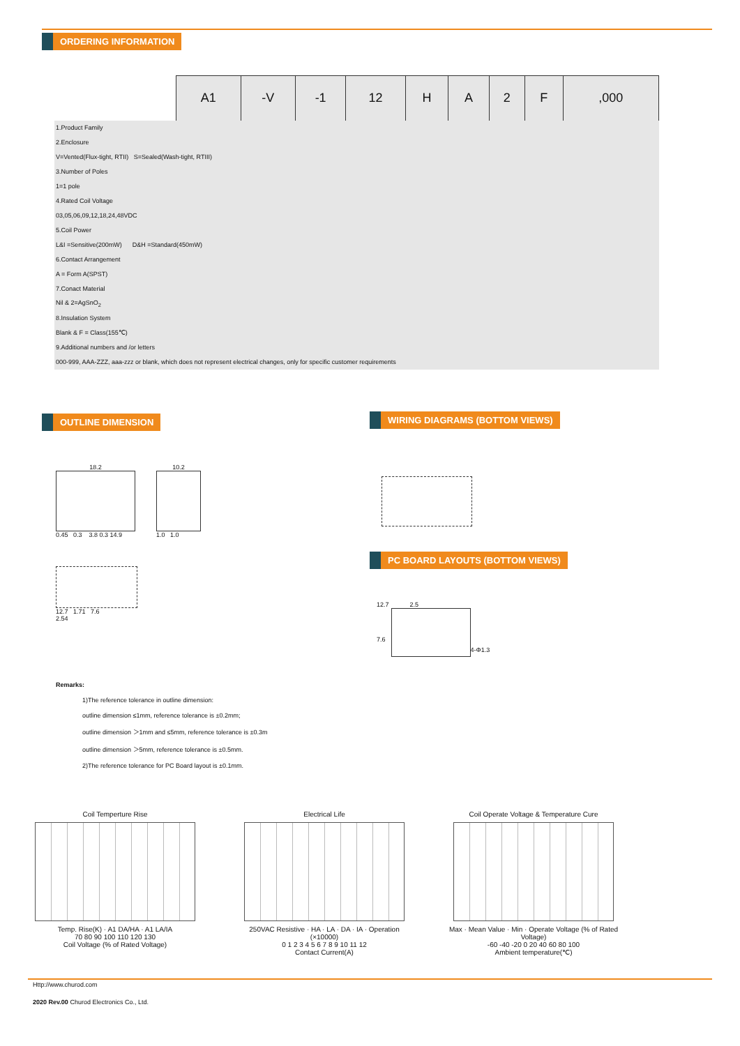ORDERING INFORMATION
| | A1 | -V | -1 | 12 | H | A | 2 | F | ,000 |
| 1.Product Family | | | | | | | | | |
| 2.Enclosure | | | | | | | | | |
| V=Vented(Flux-tight, RTII) S=Sealed(Wash-tight, RTIII) | | | | | | | | | |
| 3.Number of Poles | | | | | | | | | |
| 1=1 pole | | | | | | | | | |
| 4.Rated Coil Voltage | | | | | | | | | |
| 03,05,06,09,12,18,24,48VDC | | | | | | | | | |
| 5.Coil Power | | | | | | | | | |
| L&I =Sensitive(200mW) D&H =Standard(450mW) | | | | | | | | | |
| 6.Contact Arrangement | | | | | | | | | |
| A = Form A(SPST) | | | | | | | | | |
| 7.Conact Material | | | | | | | | | |
| Nil & 2=AgSnO<sub>2</sub> | | | | | | | | | |
| 8.Insulation System | | | | | | | | | |
| Blank & F = Class(155℃) | | | | | | | | | |
| 9.Additional numbers and /or letters | | | | | | | | | |
| 000-999, AAA-ZZZ, aaa-zzz or blank, which does not represent electrical changes, only for specific customer requirements | | | | | | | | | |
OUTLINE DIMENSION WIRING DIAGRAMS (BOTTOM VIEWS)
18.2
0.45 0.3 3.8 0.3 14.9
10.2
1.0 1.0
12.7 1.71 7.6
2.54
PC BOARD LAYOUTS (BOTTOM VIEWS)
12.7 2.5
7.6
4-Φ1.3
Remarks:
1)The reference tolerance in outline dimension:
outline dimension ≤1mm, reference tolerance is ±0.2mm;
outline dimension ＞1mm and ≤5mm, reference tolerance is ±0.3m
outline dimension ＞5mm, reference tolerance is ±0.5mm.
2)The reference tolerance for PC Board layout is ±0.1mm.
Coil Temperture Rise
Temp. Rise(K) · A1 DA/HA · A1 LA/IA
70 80 90 100 110 120 130
Coil Voltage (% of Rated Voltage)
Electrical Life
250VAC Resistive · HA · LA · DA · IA · Operation (×10000)
0 1 2 3 4 5 6 7 8 9 10 11 12
Contact Current(A)
Coil Operate Voltage & Temperature Cure
Max · Mean Value · Min · Operate Voltage (% of Rated Voltage)
-60 -40 -20 0 20 40 60 80 100
Ambient temperature(℃)
Http://www.churod.com
2020 Rev.00 Churod Electronics Co., Ltd.